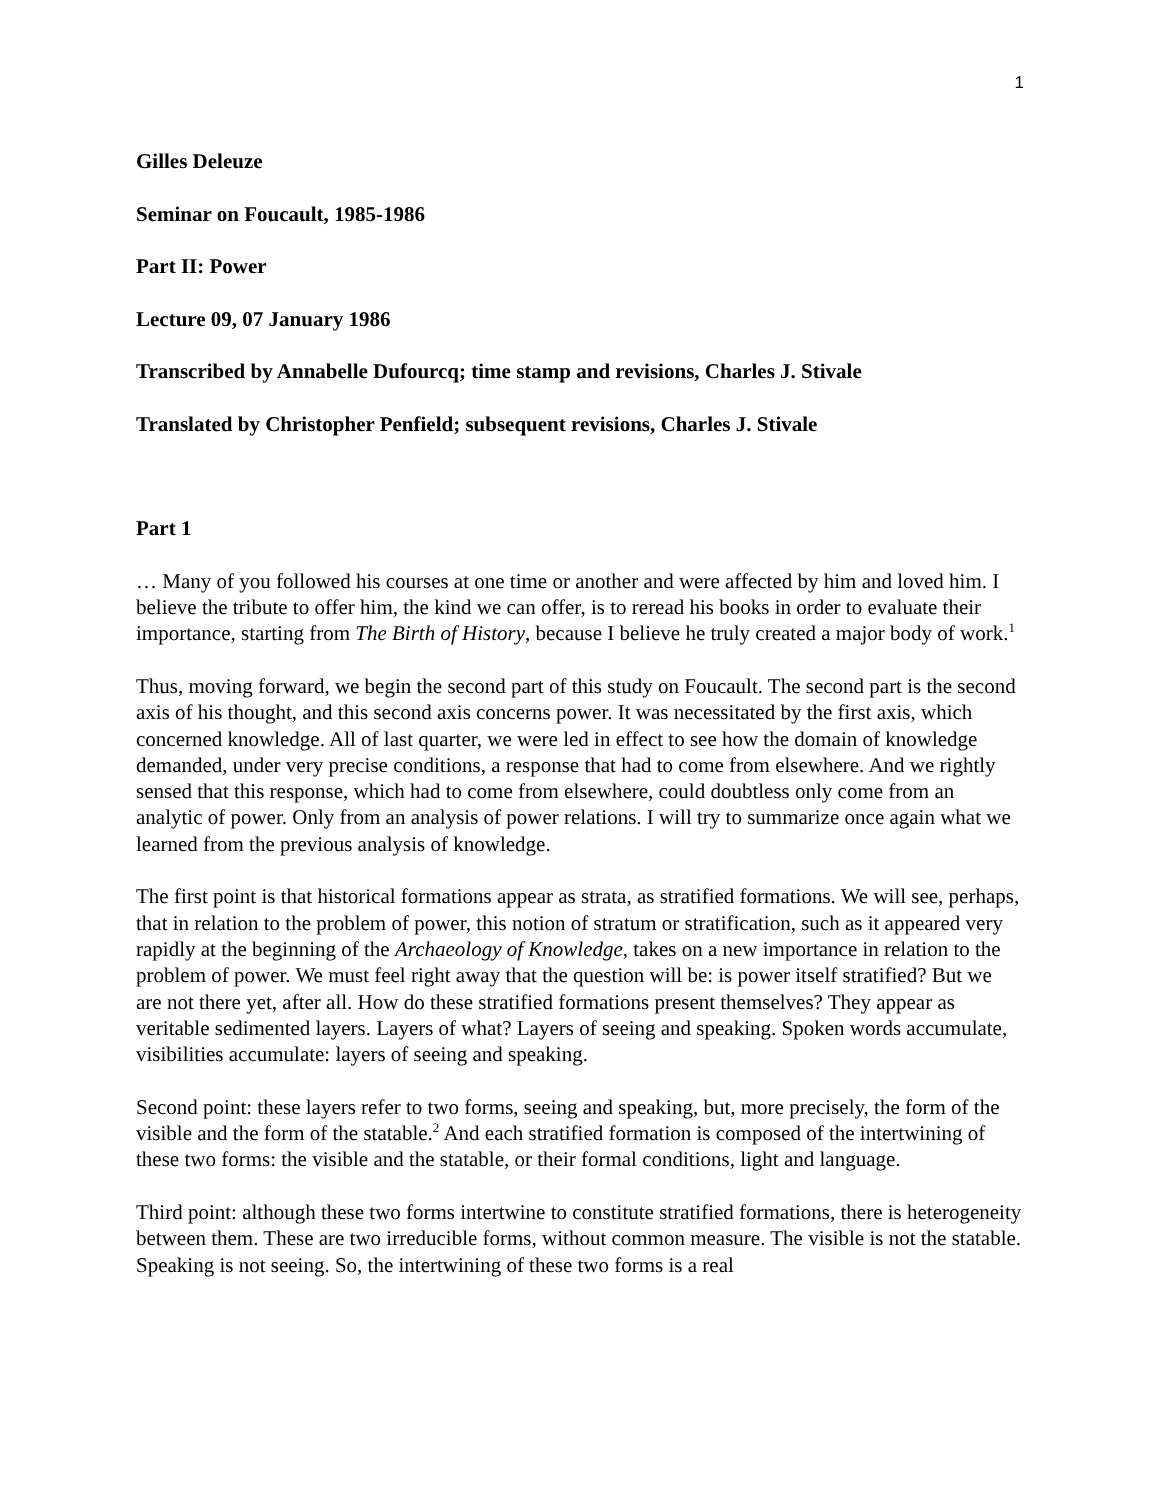1
Gilles Deleuze
Seminar on Foucault, 1985-1986
Part II: Power
Lecture 09, 07 January 1986
Transcribed by Annabelle Dufourcq; time stamp and revisions, Charles J. Stivale
Translated by Christopher Penfield; subsequent revisions, Charles J. Stivale
Part 1
… Many of you followed his courses at one time or another and were affected by him and loved him. I believe the tribute to offer him, the kind we can offer, is to reread his books in order to evaluate their importance, starting from The Birth of History, because I believe he truly created a major body of work.<sup>1</sup>
Thus, moving forward, we begin the second part of this study on Foucault. The second part is the second axis of his thought, and this second axis concerns power. It was necessitated by the first axis, which concerned knowledge. All of last quarter, we were led in effect to see how the domain of knowledge demanded, under very precise conditions, a response that had to come from elsewhere. And we rightly sensed that this response, which had to come from elsewhere, could doubtless only come from an analytic of power. Only from an analysis of power relations. I will try to summarize once again what we learned from the previous analysis of knowledge.
The first point is that historical formations appear as strata, as stratified formations. We will see, perhaps, that in relation to the problem of power, this notion of stratum or stratification, such as it appeared very rapidly at the beginning of the Archaeology of Knowledge, takes on a new importance in relation to the problem of power. We must feel right away that the question will be: is power itself stratified? But we are not there yet, after all. How do these stratified formations present themselves? They appear as veritable sedimented layers. Layers of what? Layers of seeing and speaking. Spoken words accumulate, visibilities accumulate: layers of seeing and speaking.
Second point: these layers refer to two forms, seeing and speaking, but, more precisely, the form of the visible and the form of the statable.<sup>2</sup> And each stratified formation is composed of the intertwining of these two forms: the visible and the statable, or their formal conditions, light and language.
Third point: although these two forms intertwine to constitute stratified formations, there is heterogeneity between them. These are two irreducible forms, without common measure. The visible is not the statable. Speaking is not seeing. So, the intertwining of these two forms is a real